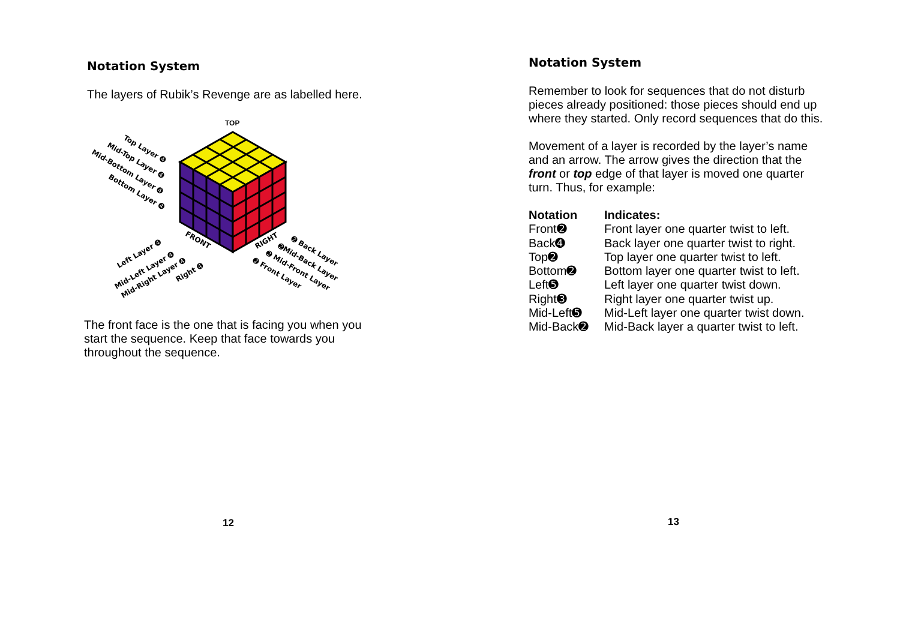Notation System
The layers of Rubik’s Revenge are as labelled here.
TOP
Top Layer ➍
Mid-Top Layer ➍
Mid-Bottom Layer ➍
Bottom Layer ➍
FRONT
RIGHT
Left Layer ➍
Mid-Left Layer ➍
Mid-Right Layer ➍
Right ➍
➋ Back Layer
➋Mid-Back Layer
➋ Mid-Front Layer
➋ Front Layer
The front face is the one that is facing you when you start the sequence. Keep that face towards you throughout the sequence.
12
Notation System
Remember to look for sequences that do not disturb pieces already positioned: those pieces should end up where they started. Only record sequences that do this.
Movement of a layer is recorded by the layer’s name and an arrow. The arrow gives the direction that the front or top edge of that layer is moved one quarter turn. Thus, for example:
| Notation | Indicates: |
| --- | --- |
| Front➋ | Front layer one quarter twist to left. |
| Back➍ | Back layer one quarter twist to right. |
| Top➋ | Top layer one quarter twist to left. |
| Bottom➋ | Bottom layer one quarter twist to left. |
| Left➎ | Left layer one quarter twist down. |
| Right➌ | Right layer one quarter twist up. |
| Mid-Left➎ | Mid-Left layer one quarter twist down. |
| Mid-Back➋ | Mid-Back layer a quarter twist to left. |
13